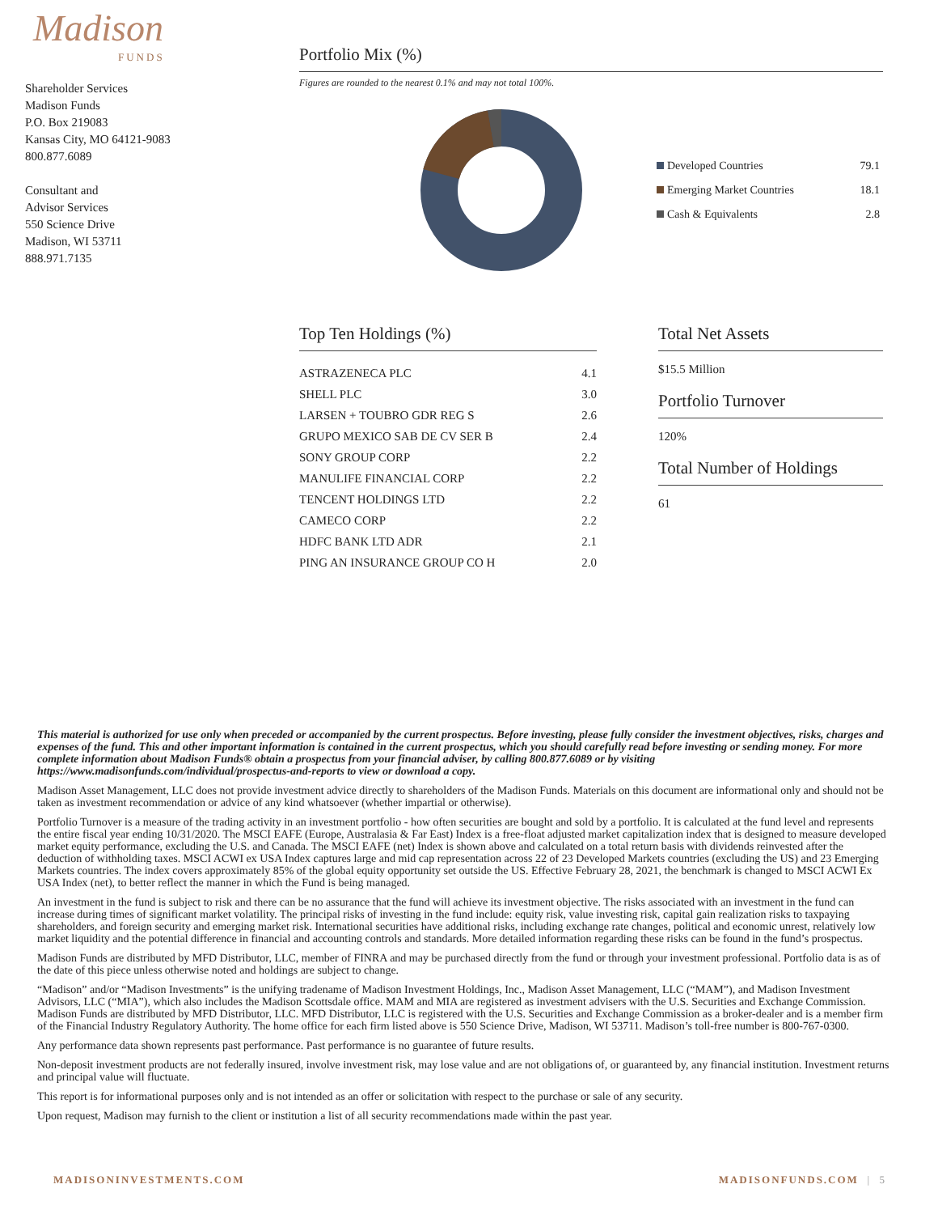Madison
FUNDS
Shareholder Services
Madison Funds
P.O. Box 219083
Kansas City, MO 64121-9083
800.877.6089
Consultant and
Advisor Services
550 Science Drive
Madison, WI 53711
888.971.7135
Portfolio Mix (%)
Figures are rounded to the nearest 0.1% and may not total 100%.
| Developed Countries | 79.1 |
| Emerging Market Countries | 18.1 |
| Cash & Equivalents | 2.8 |
Top Ten Holdings (%)
| ASTRAZENECA PLC | 4.1 |
| SHELL PLC | 3.0 |
| LARSEN + TOUBRO GDR REG S | 2.6 |
| GRUPO MEXICO SAB DE CV SER B | 2.4 |
| SONY GROUP CORP | 2.2 |
| MANULIFE FINANCIAL CORP | 2.2 |
| TENCENT HOLDINGS LTD | 2.2 |
| CAMECO CORP | 2.2 |
| HDFC BANK LTD ADR | 2.1 |
| PING AN INSURANCE GROUP CO H | 2.0 |
Total Net Assets
$15.5 Million
Portfolio Turnover
120%
Total Number of Holdings
61
This material is authorized for use only when preceded or accompanied by the current prospectus. Before investing, please fully consider the investment objectives, risks, charges and expenses of the fund. This and other important information is contained in the current prospectus, which you should carefully read before investing or sending money. For more complete information about Madison Funds® obtain a prospectus from your financial adviser, by calling 800.877.6089 or by visiting https://www.madisonfunds.com/individual/prospectus-and-reports to view or download a copy.
Madison Asset Management, LLC does not provide investment advice directly to shareholders of the Madison Funds. Materials on this document are informational only and should not be taken as investment recommendation or advice of any kind whatsoever (whether impartial or otherwise).
Portfolio Turnover is a measure of the trading activity in an investment portfolio - how often securities are bought and sold by a portfolio. It is calculated at the fund level and represents the entire fiscal year ending 10/31/2020. The MSCI EAFE (Europe, Australasia & Far East) Index is a free-float adjusted market capitalization index that is designed to measure developed market equity performance, excluding the U.S. and Canada. The MSCI EAFE (net) Index is shown above and calculated on a total return basis with dividends reinvested after the deduction of withholding taxes. MSCI ACWI ex USA Index captures large and mid cap representation across 22 of 23 Developed Markets countries (excluding the US) and 23 Emerging Markets countries. The index covers approximately 85% of the global equity opportunity set outside the US. Effective February 28, 2021, the benchmark is changed to MSCI ACWI Ex USA Index (net), to better reflect the manner in which the Fund is being managed.
An investment in the fund is subject to risk and there can be no assurance that the fund will achieve its investment objective. The risks associated with an investment in the fund can increase during times of significant market volatility. The principal risks of investing in the fund include: equity risk, value investing risk, capital gain realization risks to taxpaying shareholders, and foreign security and emerging market risk. International securities have additional risks, including exchange rate changes, political and economic unrest, relatively low market liquidity and the potential difference in financial and accounting controls and standards. More detailed information regarding these risks can be found in the fund’s prospectus.
Madison Funds are distributed by MFD Distributor, LLC, member of FINRA and may be purchased directly from the fund or through your investment professional. Portfolio data is as of the date of this piece unless otherwise noted and holdings are subject to change.
“Madison” and/or “Madison Investments” is the unifying tradename of Madison Investment Holdings, Inc., Madison Asset Management, LLC (“MAM”), and Madison Investment Advisors, LLC (“MIA”), which also includes the Madison Scottsdale office. MAM and MIA are registered as investment advisers with the U.S. Securities and Exchange Commission. Madison Funds are distributed by MFD Distributor, LLC. MFD Distributor, LLC is registered with the U.S. Securities and Exchange Commission as a broker-dealer and is a member firm of the Financial Industry Regulatory Authority. The home office for each firm listed above is 550 Science Drive, Madison, WI 53711. Madison’s toll-free number is 800-767-0300.
Any performance data shown represents past performance. Past performance is no guarantee of future results.
Non-deposit investment products are not federally insured, involve investment risk, may lose value and are not obligations of, or guaranteed by, any financial institution. Investment returns and principal value will fluctuate.
This report is for informational purposes only and is not intended as an offer or solicitation with respect to the purchase or sale of any security.
Upon request, Madison may furnish to the client or institution a list of all security recommendations made within the past year.
MADISONINVESTMENTS.COM MADISONFUNDS.COM | 5